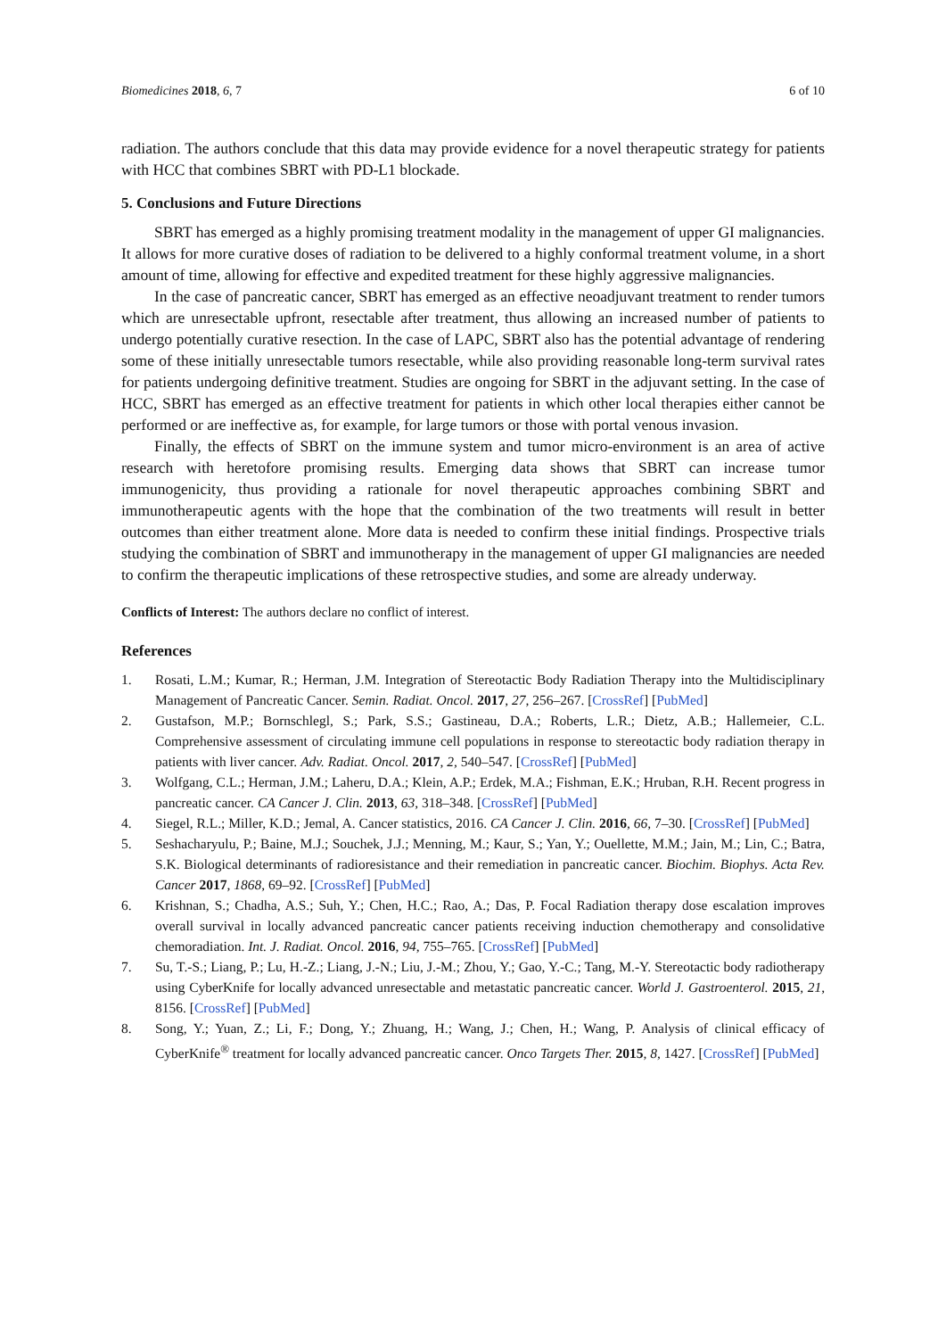Biomedicines 2018, 6, 7 6 of 10
radiation. The authors conclude that this data may provide evidence for a novel therapeutic strategy for patients with HCC that combines SBRT with PD-L1 blockade.
5. Conclusions and Future Directions
SBRT has emerged as a highly promising treatment modality in the management of upper GI malignancies. It allows for more curative doses of radiation to be delivered to a highly conformal treatment volume, in a short amount of time, allowing for effective and expedited treatment for these highly aggressive malignancies.
In the case of pancreatic cancer, SBRT has emerged as an effective neoadjuvant treatment to render tumors which are unresectable upfront, resectable after treatment, thus allowing an increased number of patients to undergo potentially curative resection. In the case of LAPC, SBRT also has the potential advantage of rendering some of these initially unresectable tumors resectable, while also providing reasonable long-term survival rates for patients undergoing definitive treatment. Studies are ongoing for SBRT in the adjuvant setting. In the case of HCC, SBRT has emerged as an effective treatment for patients in which other local therapies either cannot be performed or are ineffective as, for example, for large tumors or those with portal venous invasion.
Finally, the effects of SBRT on the immune system and tumor micro-environment is an area of active research with heretofore promising results. Emerging data shows that SBRT can increase tumor immunogenicity, thus providing a rationale for novel therapeutic approaches combining SBRT and immunotherapeutic agents with the hope that the combination of the two treatments will result in better outcomes than either treatment alone. More data is needed to confirm these initial findings. Prospective trials studying the combination of SBRT and immunotherapy in the management of upper GI malignancies are needed to confirm the therapeutic implications of these retrospective studies, and some are already underway.
Conflicts of Interest: The authors declare no conflict of interest.
References
1. Rosati, L.M.; Kumar, R.; Herman, J.M. Integration of Stereotactic Body Radiation Therapy into the Multidisciplinary Management of Pancreatic Cancer. Semin. Radiat. Oncol. 2017, 27, 256–267. [CrossRef] [PubMed]
2. Gustafson, M.P.; Bornschlegl, S.; Park, S.S.; Gastineau, D.A.; Roberts, L.R.; Dietz, A.B.; Hallemeier, C.L. Comprehensive assessment of circulating immune cell populations in response to stereotactic body radiation therapy in patients with liver cancer. Adv. Radiat. Oncol. 2017, 2, 540–547. [CrossRef] [PubMed]
3. Wolfgang, C.L.; Herman, J.M.; Laheru, D.A.; Klein, A.P.; Erdek, M.A.; Fishman, E.K.; Hruban, R.H. Recent progress in pancreatic cancer. CA Cancer J. Clin. 2013, 63, 318–348. [CrossRef] [PubMed]
4. Siegel, R.L.; Miller, K.D.; Jemal, A. Cancer statistics, 2016. CA Cancer J. Clin. 2016, 66, 7–30. [CrossRef] [PubMed]
5. Seshacharyulu, P.; Baine, M.J.; Souchek, J.J.; Menning, M.; Kaur, S.; Yan, Y.; Ouellette, M.M.; Jain, M.; Lin, C.; Batra, S.K. Biological determinants of radioresistance and their remediation in pancreatic cancer. Biochim. Biophys. Acta Rev. Cancer 2017, 1868, 69–92. [CrossRef] [PubMed]
6. Krishnan, S.; Chadha, A.S.; Suh, Y.; Chen, H.C.; Rao, A.; Das, P. Focal Radiation therapy dose escalation improves overall survival in locally advanced pancreatic cancer patients receiving induction chemotherapy and consolidative chemoradiation. Int. J. Radiat. Oncol. 2016, 94, 755–765. [CrossRef] [PubMed]
7. Su, T.-S.; Liang, P.; Lu, H.-Z.; Liang, J.-N.; Liu, J.-M.; Zhou, Y.; Gao, Y.-C.; Tang, M.-Y. Stereotactic body radiotherapy using CyberKnife for locally advanced unresectable and metastatic pancreatic cancer. World J. Gastroenterol. 2015, 21, 8156. [CrossRef] [PubMed]
8. Song, Y.; Yuan, Z.; Li, F.; Dong, Y.; Zhuang, H.; Wang, J.; Chen, H.; Wang, P. Analysis of clinical efficacy of CyberKnife<sup>®</sup> treatment for locally advanced pancreatic cancer. Onco Targets Ther. 2015, 8, 1427. [CrossRef] [PubMed]